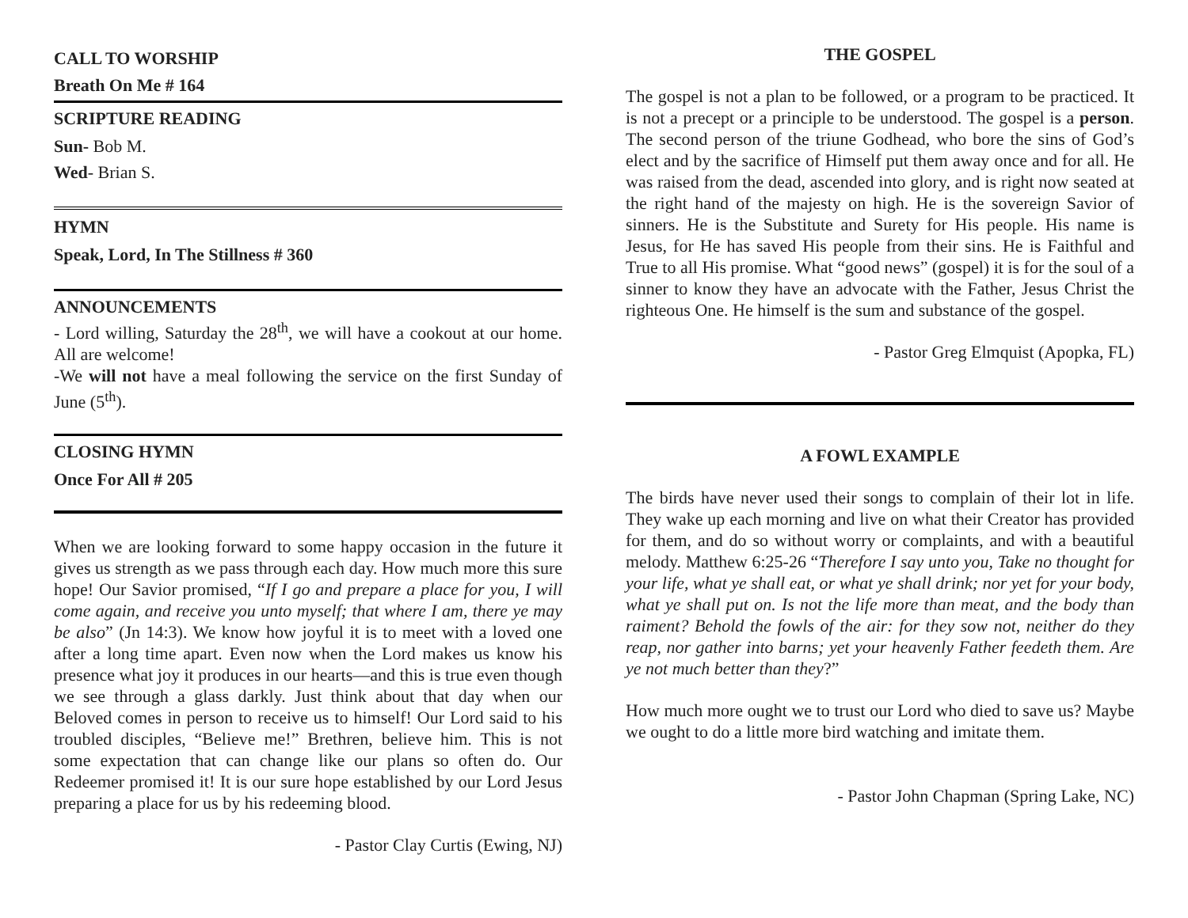CALL TO WORSHIP
Breath On Me # 164
SCRIPTURE READING
Sun- Bob M.
Wed- Brian S.
HYMN
Speak, Lord, In The Stillness # 360
ANNOUNCEMENTS
- Lord willing, Saturday the 28<sup>th</sup>, we will have a cookout at our home. All are welcome!
-We will not have a meal following the service on the first Sunday of June (5<sup>th</sup>).
CLOSING HYMN
Once For All # 205
When we are looking forward to some happy occasion in the future it gives us strength as we pass through each day. How much more this sure hope! Our Savior promised, “If I go and prepare a place for you, I will come again, and receive you unto myself; that where I am, there ye may be also” (Jn 14:3). We know how joyful it is to meet with a loved one after a long time apart. Even now when the Lord makes us know his presence what joy it produces in our hearts—and this is true even though we see through a glass darkly. Just think about that day when our Beloved comes in person to receive us to himself! Our Lord said to his troubled disciples, “Believe me!” Brethren, believe him. This is not some expectation that can change like our plans so often do. Our Redeemer promised it! It is our sure hope established by our Lord Jesus preparing a place for us by his redeeming blood.
- Pastor Clay Curtis (Ewing, NJ)
THE GOSPEL
The gospel is not a plan to be followed, or a program to be practiced. It is not a precept or a principle to be understood. The gospel is a person. The second person of the triune Godhead, who bore the sins of God’s elect and by the sacrifice of Himself put them away once and for all. He was raised from the dead, ascended into glory, and is right now seated at the right hand of the majesty on high. He is the sovereign Savior of sinners. He is the Substitute and Surety for His people. His name is Jesus, for He has saved His people from their sins. He is Faithful and True to all His promise. What “good news” (gospel) it is for the soul of a sinner to know they have an advocate with the Father, Jesus Christ the righteous One. He himself is the sum and substance of the gospel.
- Pastor Greg Elmquist (Apopka, FL)
A FOWL EXAMPLE
The birds have never used their songs to complain of their lot in life. They wake up each morning and live on what their Creator has provided for them, and do so without worry or complaints, and with a beautiful melody. Matthew 6:25-26 “Therefore I say unto you, Take no thought for your life, what ye shall eat, or what ye shall drink; nor yet for your body, what ye shall put on. Is not the life more than meat, and the body than raiment? Behold the fowls of the air: for they sow not, neither do they reap, nor gather into barns; yet your heavenly Father feedeth them. Are ye not much better than they?”
How much more ought we to trust our Lord who died to save us? Maybe we ought to do a little more bird watching and imitate them.
- Pastor John Chapman (Spring Lake, NC)